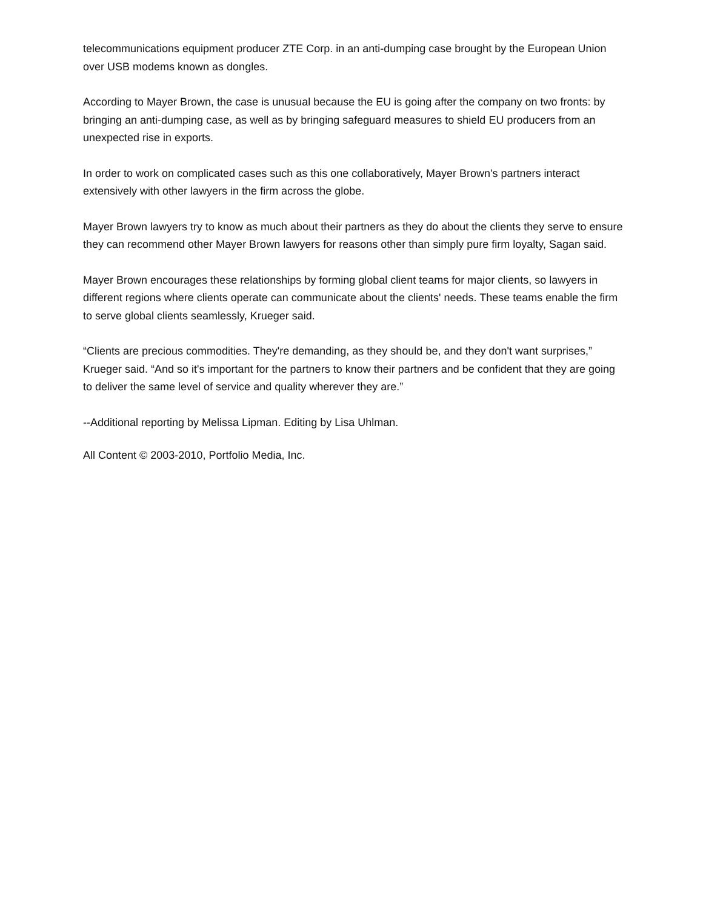telecommunications equipment producer ZTE Corp. in an anti-dumping case brought by the European Union over USB modems known as dongles.
According to Mayer Brown, the case is unusual because the EU is going after the company on two fronts: by bringing an anti-dumping case, as well as by bringing safeguard measures to shield EU producers from an unexpected rise in exports.
In order to work on complicated cases such as this one collaboratively, Mayer Brown's partners interact extensively with other lawyers in the firm across the globe.
Mayer Brown lawyers try to know as much about their partners as they do about the clients they serve to ensure they can recommend other Mayer Brown lawyers for reasons other than simply pure firm loyalty, Sagan said.
Mayer Brown encourages these relationships by forming global client teams for major clients, so lawyers in different regions where clients operate can communicate about the clients' needs. These teams enable the firm to serve global clients seamlessly, Krueger said.
“Clients are precious commodities. They're demanding, as they should be, and they don't want surprises,” Krueger said. “And so it's important for the partners to know their partners and be confident that they are going to deliver the same level of service and quality wherever they are.”
--Additional reporting by Melissa Lipman. Editing by Lisa Uhlman.
All Content © 2003-2010, Portfolio Media, Inc.